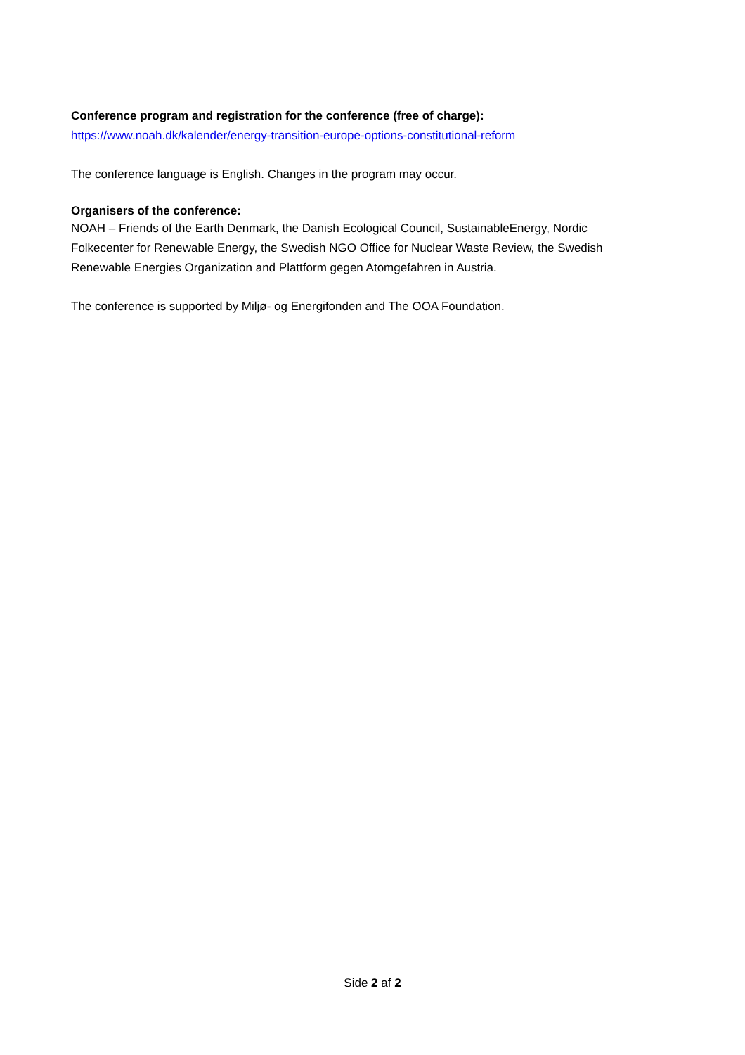Conference program and registration for the conference (free of charge):
https://www.noah.dk/kalender/energy-transition-europe-options-constitutional-reform
The conference language is English. Changes in the program may occur.
Organisers of the conference:
NOAH – Friends of the Earth Denmark, the Danish Ecological Council, SustainableEnergy, Nordic Folkecenter for Renewable Energy, the Swedish NGO Office for Nuclear Waste Review, the Swedish Renewable Energies Organization and Plattform gegen Atomgefahren in Austria.
The conference is supported by Miljø- og Energifonden and The OOA Foundation.
Side 2 af 2